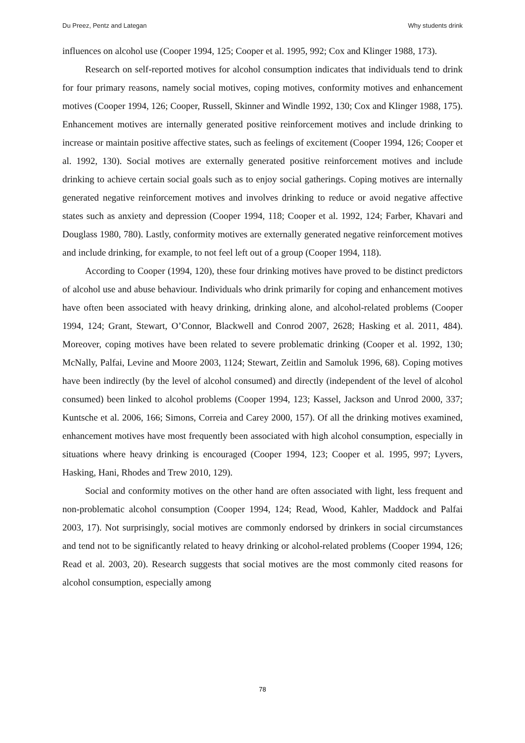Du Preez, Pentz and Lategan Why students drink
influences on alcohol use (Cooper 1994, 125; Cooper et al. 1995, 992; Cox and Klinger 1988, 173).
Research on self-reported motives for alcohol consumption indicates that individuals tend to drink for four primary reasons, namely social motives, coping motives, conformity motives and enhancement motives (Cooper 1994, 126; Cooper, Russell, Skinner and Windle 1992, 130; Cox and Klinger 1988, 175). Enhancement motives are internally generated positive reinforcement motives and include drinking to increase or maintain positive affective states, such as feelings of excitement (Cooper 1994, 126; Cooper et al. 1992, 130). Social motives are externally generated positive reinforcement motives and include drinking to achieve certain social goals such as to enjoy social gatherings. Coping motives are internally generated negative reinforcement motives and involves drinking to reduce or avoid negative affective states such as anxiety and depression (Cooper 1994, 118; Cooper et al. 1992, 124; Farber, Khavari and Douglass 1980, 780). Lastly, conformity motives are externally generated negative reinforcement motives and include drinking, for example, to not feel left out of a group (Cooper 1994, 118).
According to Cooper (1994, 120), these four drinking motives have proved to be distinct predictors of alcohol use and abuse behaviour. Individuals who drink primarily for coping and enhancement motives have often been associated with heavy drinking, drinking alone, and alcohol-related problems (Cooper 1994, 124; Grant, Stewart, O’Connor, Blackwell and Conrod 2007, 2628; Hasking et al. 2011, 484). Moreover, coping motives have been related to severe problematic drinking (Cooper et al. 1992, 130; McNally, Palfai, Levine and Moore 2003, 1124; Stewart, Zeitlin and Samoluk 1996, 68). Coping motives have been indirectly (by the level of alcohol consumed) and directly (independent of the level of alcohol consumed) been linked to alcohol problems (Cooper 1994, 123; Kassel, Jackson and Unrod 2000, 337; Kuntsche et al. 2006, 166; Simons, Correia and Carey 2000, 157). Of all the drinking motives examined, enhancement motives have most frequently been associated with high alcohol consumption, especially in situations where heavy drinking is encouraged (Cooper 1994, 123; Cooper et al. 1995, 997; Lyvers, Hasking, Hani, Rhodes and Trew 2010, 129).
Social and conformity motives on the other hand are often associated with light, less frequent and non-problematic alcohol consumption (Cooper 1994, 124; Read, Wood, Kahler, Maddock and Palfai 2003, 17). Not surprisingly, social motives are commonly endorsed by drinkers in social circumstances and tend not to be significantly related to heavy drinking or alcohol-related problems (Cooper 1994, 126; Read et al. 2003, 20). Research suggests that social motives are the most commonly cited reasons for alcohol consumption, especially among
78